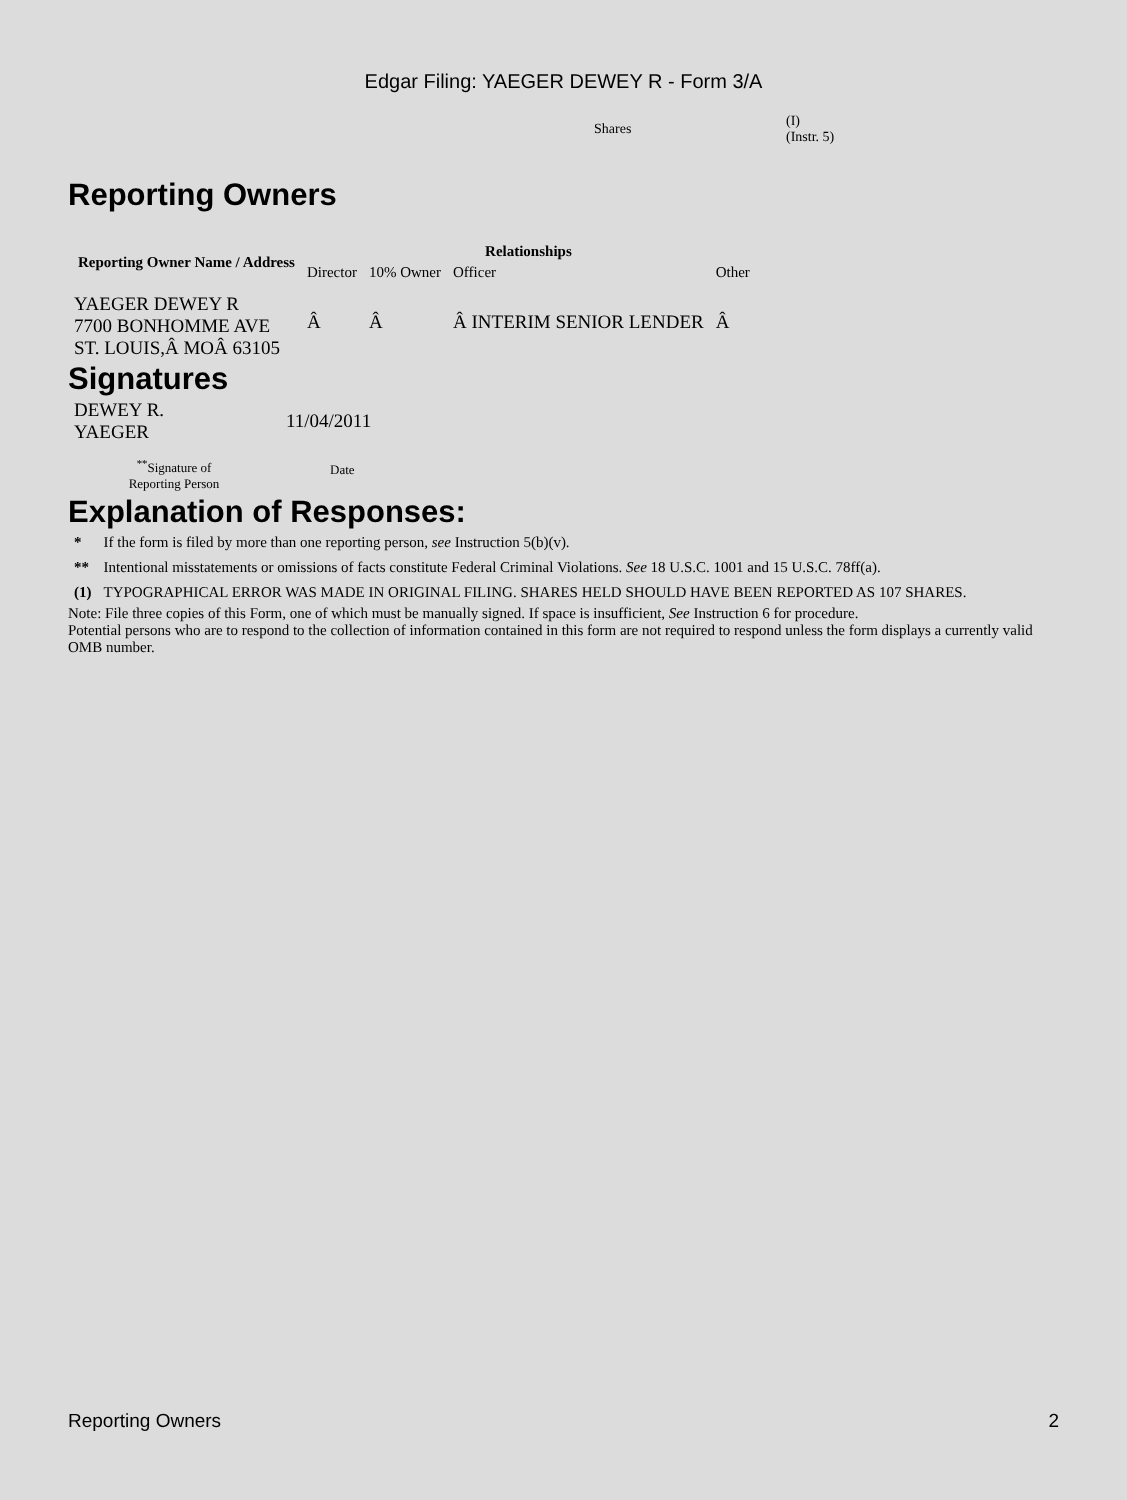Edgar Filing: YAEGER DEWEY R - Form 3/A
| Shares | (I) (Instr. 5) |
Reporting Owners
| Reporting Owner Name / Address | Relationships | | | |
| --- | --- | --- | --- | --- |
| | Director | 10% Owner | Officer | Other |
| YAEGER DEWEY R 7700 BONHOMME AVE ST. LOUIS,Â MOÂ 63105 | Â | Â | Â INTERIM SENIOR LENDER | Â |
Signatures
| DEWEY R. YAEGER | 11/04/2011 |
| <sup>**</sup> Signature of Reporting Person | Date |
Explanation of Responses:
| * | If the form is filed by more than one reporting person, see Instruction 5(b)(v). |
| ** | Intentional misstatements or omissions of facts constitute Federal Criminal Violations. See 18 U.S.C. 1001 and 15 U.S.C. 78ff(a). |
| (1) | TYPOGRAPHICAL ERROR WAS MADE IN ORIGINAL FILING. SHARES HELD SHOULD HAVE BEEN REPORTED AS 107 SHARES. |
Note: File three copies of this Form, one of which must be manually signed. If space is insufficient, See Instruction 6 for procedure.
Potential persons who are to respond to the collection of information contained in this form are not required to respond unless the form displays a currently valid OMB number.
Reporting Owners 2